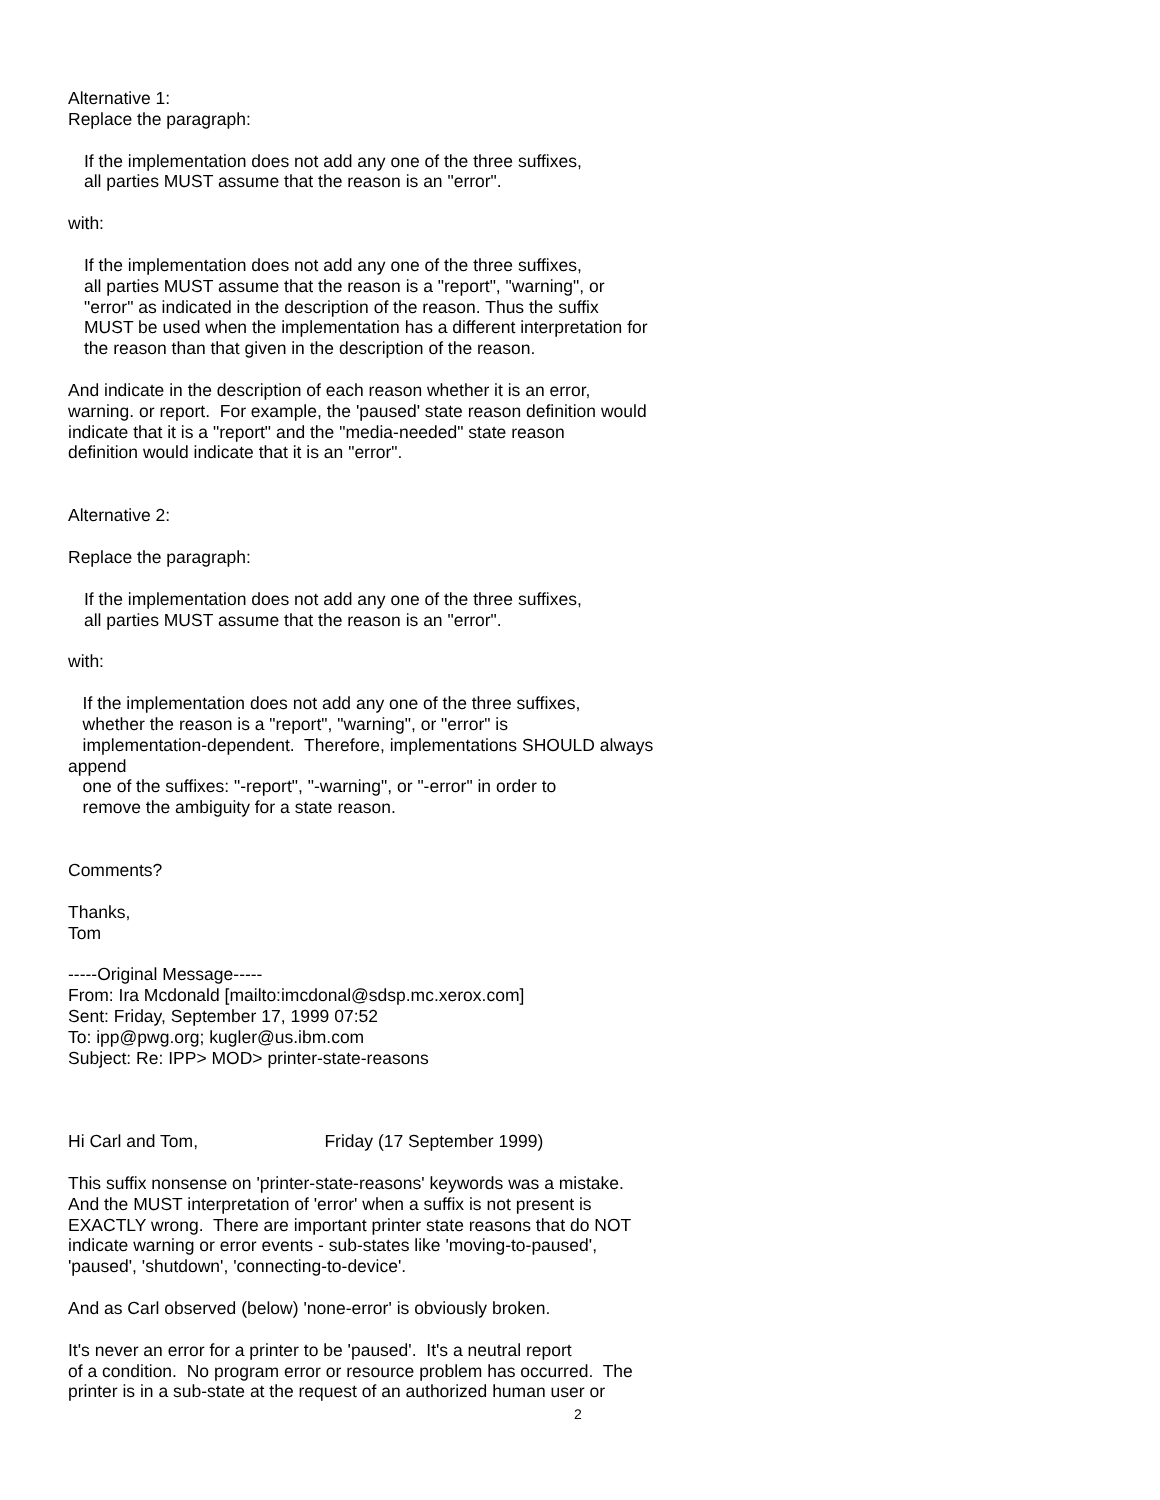Alternative 1: Replace the paragraph:
If the implementation does not add any one of the three suffixes, all parties MUST assume that the reason is an "error".
with:
If the implementation does not add any one of the three suffixes, all parties MUST assume that the reason is a "report", "warning", or "error" as indicated in the description of the reason. Thus the suffix MUST be used when the implementation has a different interpretation for the reason than that given in the description of the reason.
And indicate in the description of each reason whether it is an error, warning. or report. For example, the 'paused' state reason definition would indicate that it is a "report" and the "media-needed" state reason definition would indicate that it is an "error".
Alternative 2:
Replace the paragraph:
If the implementation does not add any one of the three suffixes, all parties MUST assume that the reason is an "error".
with:
If the implementation does not add any one of the three suffixes, whether the reason is a "report", "warning", or "error" is implementation-dependent. Therefore, implementations SHOULD always append one of the suffixes: "-report", "-warning", or "-error" in order to remove the ambiguity for a state reason.
Comments?
Thanks, Tom
-----Original Message----- From: Ira Mcdonald [mailto:imcdonal@sdsp.mc.xerox.com] Sent: Friday, September 17, 1999 07:52 To: ipp@pwg.org; kugler@us.ibm.com Subject: Re: IPP> MOD> printer-state-reasons
Hi Carl and Tom, Friday (17 September 1999)
This suffix nonsense on 'printer-state-reasons' keywords was a mistake. And the MUST interpretation of 'error' when a suffix is not present is EXACTLY wrong. There are important printer state reasons that do NOT indicate warning or error events - sub-states like 'moving-to-paused', 'paused', 'shutdown', 'connecting-to-device'.
And as Carl observed (below) 'none-error' is obviously broken.
It's never an error for a printer to be 'paused'. It's a neutral report of a condition. No program error or resource problem has occurred. The printer is in a sub-state at the request of an authorized human user or
2